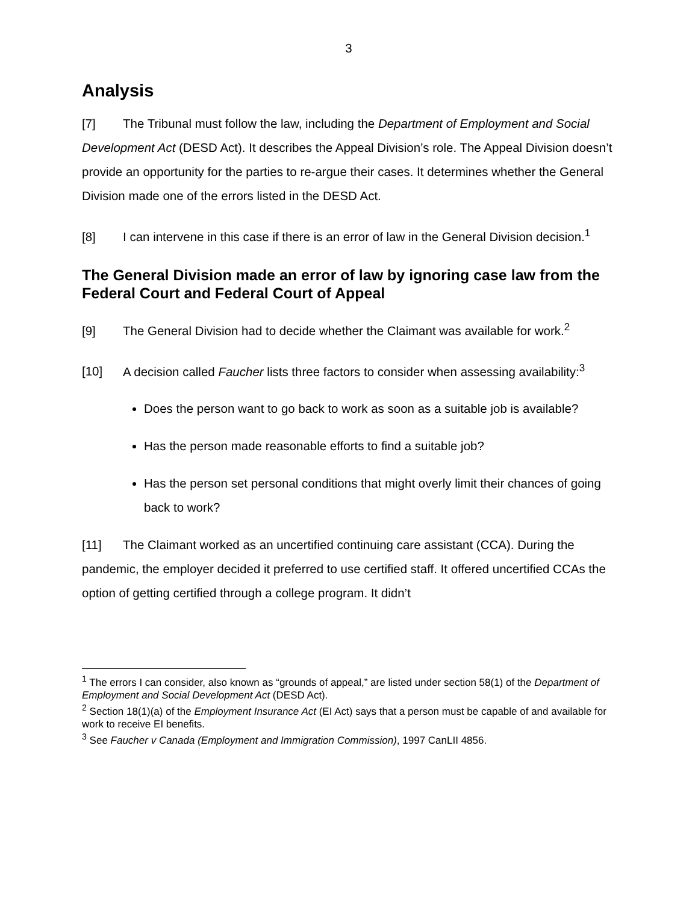3
Analysis
[7] The Tribunal must follow the law, including the Department of Employment and Social Development Act (DESD Act). It describes the Appeal Division’s role. The Appeal Division doesn’t provide an opportunity for the parties to re-argue their cases. It determines whether the General Division made one of the errors listed in the DESD Act.
[8] I can intervene in this case if there is an error of law in the General Division decision.<sup>1</sup>
The General Division made an error of law by ignoring case law from the Federal Court and Federal Court of Appeal
[9] The General Division had to decide whether the Claimant was available for work.<sup>2</sup>
[10] A decision called Faucher lists three factors to consider when assessing availability:<sup>3</sup>
Does the person want to go back to work as soon as a suitable job is available?
Has the person made reasonable efforts to find a suitable job?
Has the person set personal conditions that might overly limit their chances of going back to work?
[11] The Claimant worked as an uncertified continuing care assistant (CCA). During the pandemic, the employer decided it preferred to use certified staff. It offered uncertified CCAs the option of getting certified through a college program. It didn’t
<sup>1</sup> The errors I can consider, also known as “grounds of appeal,” are listed under section 58(1) of the Department of Employment and Social Development Act (DESD Act).
<sup>2</sup> Section 18(1)(a) of the Employment Insurance Act (EI Act) says that a person must be capable of and available for work to receive EI benefits.
<sup>3</sup> See Faucher v Canada (Employment and Immigration Commission), 1997 CanLII 4856.